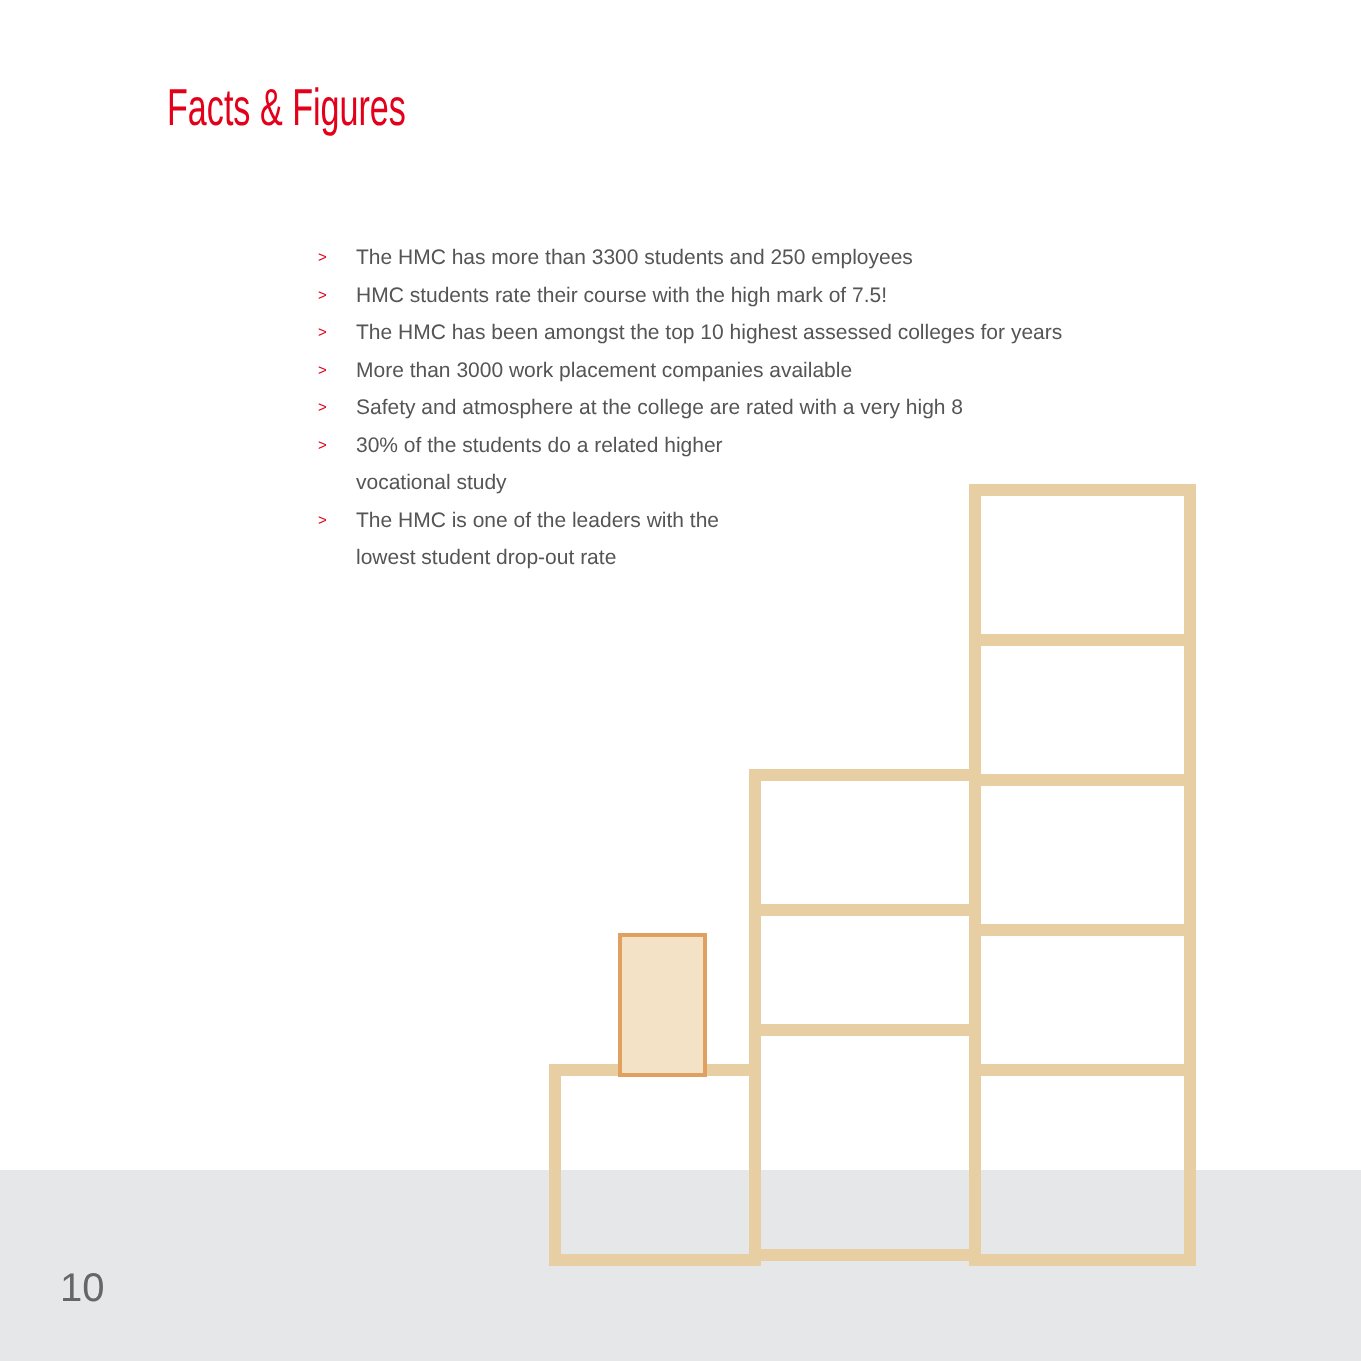Facts & Figures
> The HMC has more than 3300 students and 250 employees
> HMC students rate their course with the high mark of 7.5!
> The HMC has been amongst the top 10 highest assessed colleges for years
> More than 3000 work placement companies available
> Safety and atmosphere at the college are rated with a very high 8
> 30% of the students do a related higher
vocational study
> The HMC is one of the leaders with the
lowest student drop-out rate
10